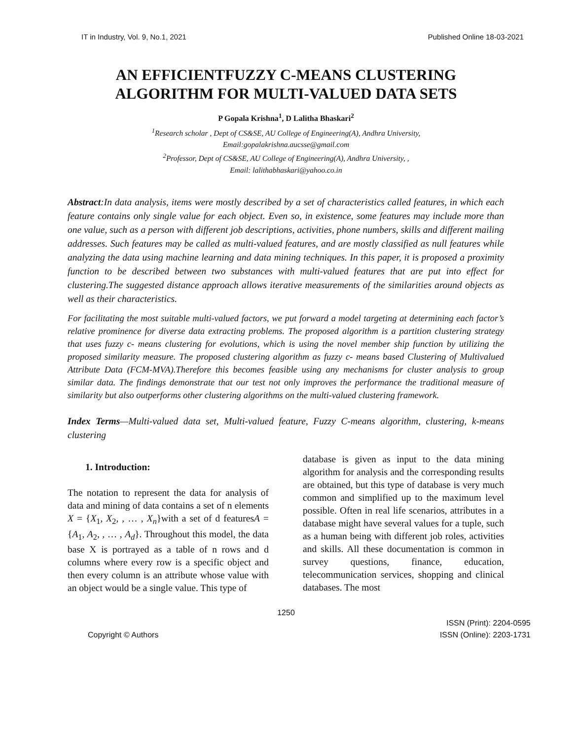IT in Industry, Vol. 9, No.1, 2021 Published Online 18-03-2021
AN EFFICIENTFUZZY C-MEANS CLUSTERING
ALGORITHM FOR MULTI-VALUED DATA SETS
P Gopala Krishna<sup>1</sup>, D Lalitha Bhaskari<sup>2</sup>
<sup>1</sup> Research scholar , Dept of CS&SE, AU College of Engineering(A), Andhra University,
Email:gopalakrishna.aucsse@gmail.com
<sup>2</sup> Professor, Dept of CS&SE, AU College of Engineering(A), Andhra University, ,
Email: lalithabhaskari@yahoo.co.in
Abstract:In data analysis, items were mostly described by a set of characteristics called features, in which each feature contains only single value for each object. Even so, in existence, some features may include more than one value, such as a person with different job descriptions, activities, phone numbers, skills and different mailing addresses. Such features may be called as multi-valued features, and are mostly classified as null features while analyzing the data using machine learning and data mining techniques. In this paper, it is proposed a proximity function to be described between two substances with multi-valued features that are put into effect for clustering.The suggested distance approach allows iterative measurements of the similarities around objects as well as their characteristics.
For facilitating the most suitable multi-valued factors, we put forward a model targeting at determining each factor’s relative prominence for diverse data extracting problems. The proposed algorithm is a partition clustering strategy that uses fuzzy c- means clustering for evolutions, which is using the novel member ship function by utilizing the proposed similarity measure. The proposed clustering algorithm as fuzzy c- means based Clustering of Multivalued Attribute Data (FCM-MVA).Therefore this becomes feasible using any mechanisms for cluster analysis to group similar data. The findings demonstrate that our test not only improves the performance the traditional measure of similarity but also outperforms other clustering algorithms on the multi-valued clustering framework.
Index Terms—Multi-valued data set, Multi-valued feature, Fuzzy C-means algorithm, clustering, k-means clustering
1. Introduction:
The notation to represent the data for analysis of data and mining of data contains a set of n elements X = {X<sub>1</sub>, X<sub>2</sub>, , … , X<sub>n</sub>}with a set of d featuresA = {A<sub>1</sub>, A<sub>2</sub>, , … , A<sub>d</sub>}. Throughout this model, the data base X is portrayed as a table of n rows and d columns where every row is a specific object and then every column is an attribute whose value with an object would be a single value. This type of
database is given as input to the data mining algorithm for analysis and the corresponding results are obtained, but this type of database is very much common and simplified up to the maximum level possible. Often in real life scenarios, attributes in a database might have several values for a tuple, such as a human being with different job roles, activities and skills. All these documentation is common in survey questions, finance, education, telecommunication services, shopping and clinical databases. The most
1250
Copyright © Authors ISSN (Print): 2204-0595
ISSN (Online): 2203-1731